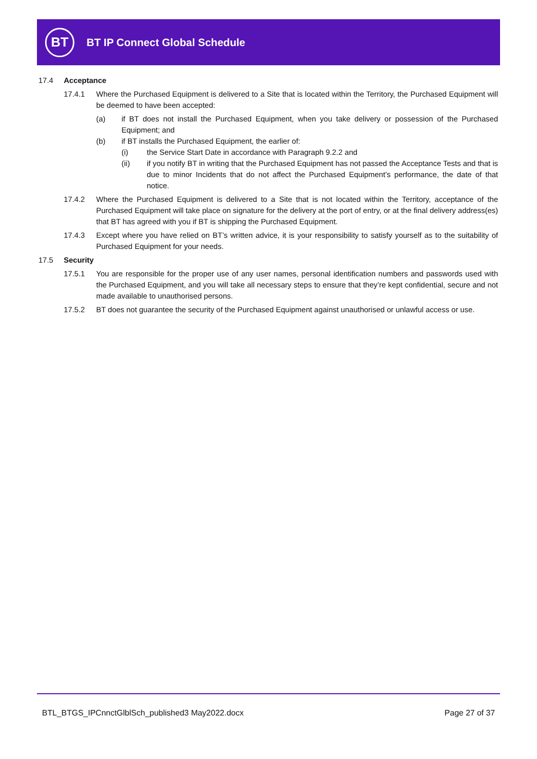BT
BT IP Connect Global Schedule
17.4 Acceptance
17.4.1 Where the Purchased Equipment is delivered to a Site that is located within the Territory, the Purchased Equipment will be deemed to have been accepted:
(a) if BT does not install the Purchased Equipment, when you take delivery or possession of the Purchased Equipment; and
(b) if BT installs the Purchased Equipment, the earlier of:
(i) the Service Start Date in accordance with Paragraph 9.2.2 and
(ii) if you notify BT in writing that the Purchased Equipment has not passed the Acceptance Tests and that is due to minor Incidents that do not affect the Purchased Equipment’s performance, the date of that notice.
17.4.2 Where the Purchased Equipment is delivered to a Site that is not located within the Territory, acceptance of the Purchased Equipment will take place on signature for the delivery at the port of entry, or at the final delivery address(es) that BT has agreed with you if BT is shipping the Purchased Equipment.
17.4.3 Except where you have relied on BT’s written advice, it is your responsibility to satisfy yourself as to the suitability of Purchased Equipment for your needs.
17.5 Security
17.5.1 You are responsible for the proper use of any user names, personal identification numbers and passwords used with the Purchased Equipment, and you will take all necessary steps to ensure that they’re kept confidential, secure and not made available to unauthorised persons.
17.5.2 BT does not guarantee the security of the Purchased Equipment against unauthorised or unlawful access or use.
BTL_BTGS_IPCnnctGlblSch_published3 May2022.docx Page 27 of 37